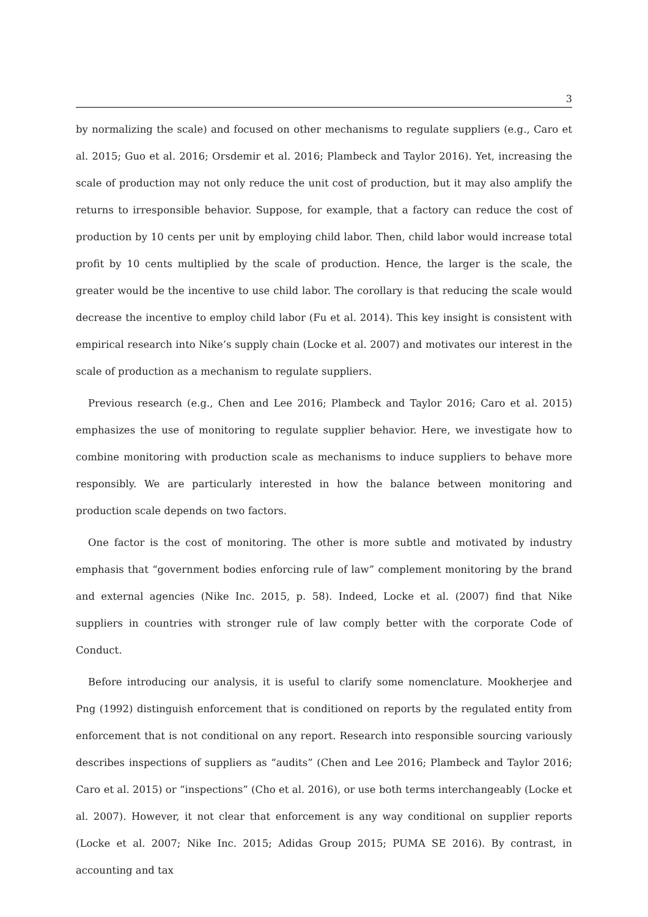3
by normalizing the scale) and focused on other mechanisms to regulate suppliers (e.g., Caro et al. 2015; Guo et al. 2016; Orsdemir et al. 2016; Plambeck and Taylor 2016). Yet, increasing the scale of production may not only reduce the unit cost of production, but it may also amplify the returns to irresponsible behavior. Suppose, for example, that a factory can reduce the cost of production by 10 cents per unit by employing child labor. Then, child labor would increase total profit by 10 cents multiplied by the scale of production. Hence, the larger is the scale, the greater would be the incentive to use child labor. The corollary is that reducing the scale would decrease the incentive to employ child labor (Fu et al. 2014). This key insight is consistent with empirical research into Nike’s supply chain (Locke et al. 2007) and motivates our interest in the scale of production as a mechanism to regulate suppliers.
Previous research (e.g., Chen and Lee 2016; Plambeck and Taylor 2016; Caro et al. 2015) emphasizes the use of monitoring to regulate supplier behavior. Here, we investigate how to combine monitoring with production scale as mechanisms to induce suppliers to behave more responsibly. We are particularly interested in how the balance between monitoring and production scale depends on two factors.
One factor is the cost of monitoring. The other is more subtle and motivated by industry emphasis that “government bodies enforcing rule of law” complement monitoring by the brand and external agencies (Nike Inc. 2015, p. 58). Indeed, Locke et al. (2007) find that Nike suppliers in countries with stronger rule of law comply better with the corporate Code of Conduct.
Before introducing our analysis, it is useful to clarify some nomenclature. Mookherjee and Png (1992) distinguish enforcement that is conditioned on reports by the regulated entity from enforcement that is not conditional on any report. Research into responsible sourcing variously describes inspections of suppliers as “audits” (Chen and Lee 2016; Plambeck and Taylor 2016; Caro et al. 2015) or “inspections” (Cho et al. 2016), or use both terms interchangeably (Locke et al. 2007). However, it not clear that enforcement is any way conditional on supplier reports (Locke et al. 2007; Nike Inc. 2015; Adidas Group 2015; PUMA SE 2016). By contrast, in accounting and tax